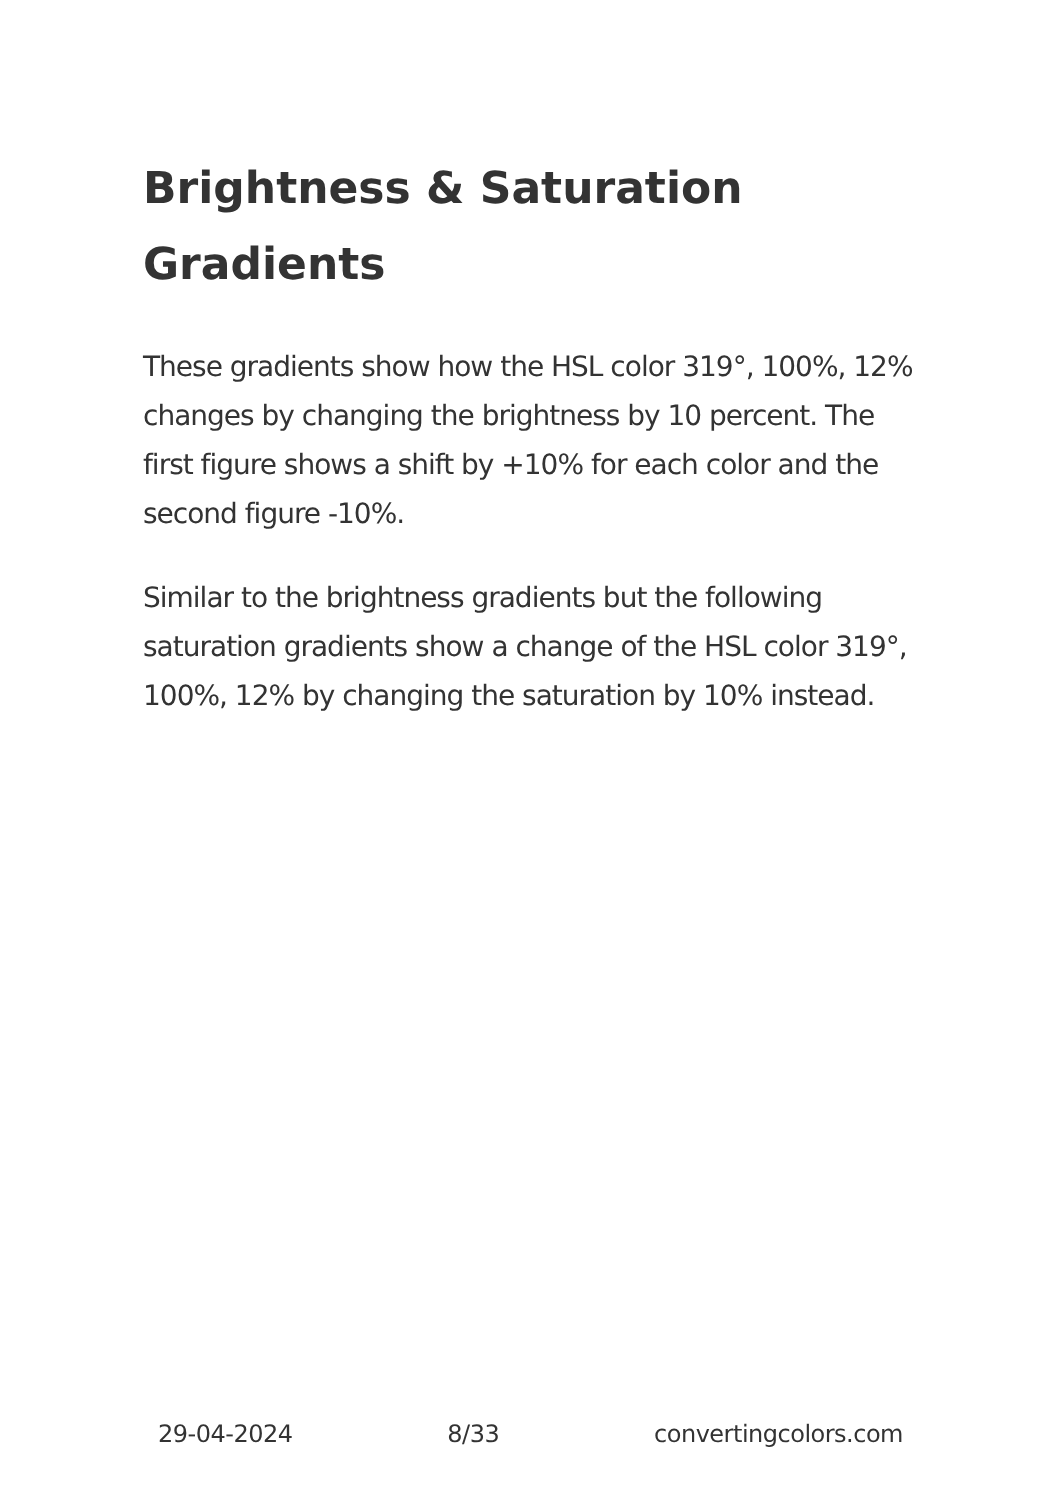Brightness & Saturation Gradients
These gradients show how the HSL color 319°, 100%, 12% changes by changing the brightness by 10 percent. The first figure shows a shift by +10% for each color and the second figure -10%.
Similar to the brightness gradients but the following saturation gradients show a change of the HSL color 319°, 100%, 12% by changing the saturation by 10% instead.
29-04-2024 8/33 convertingcolors.com